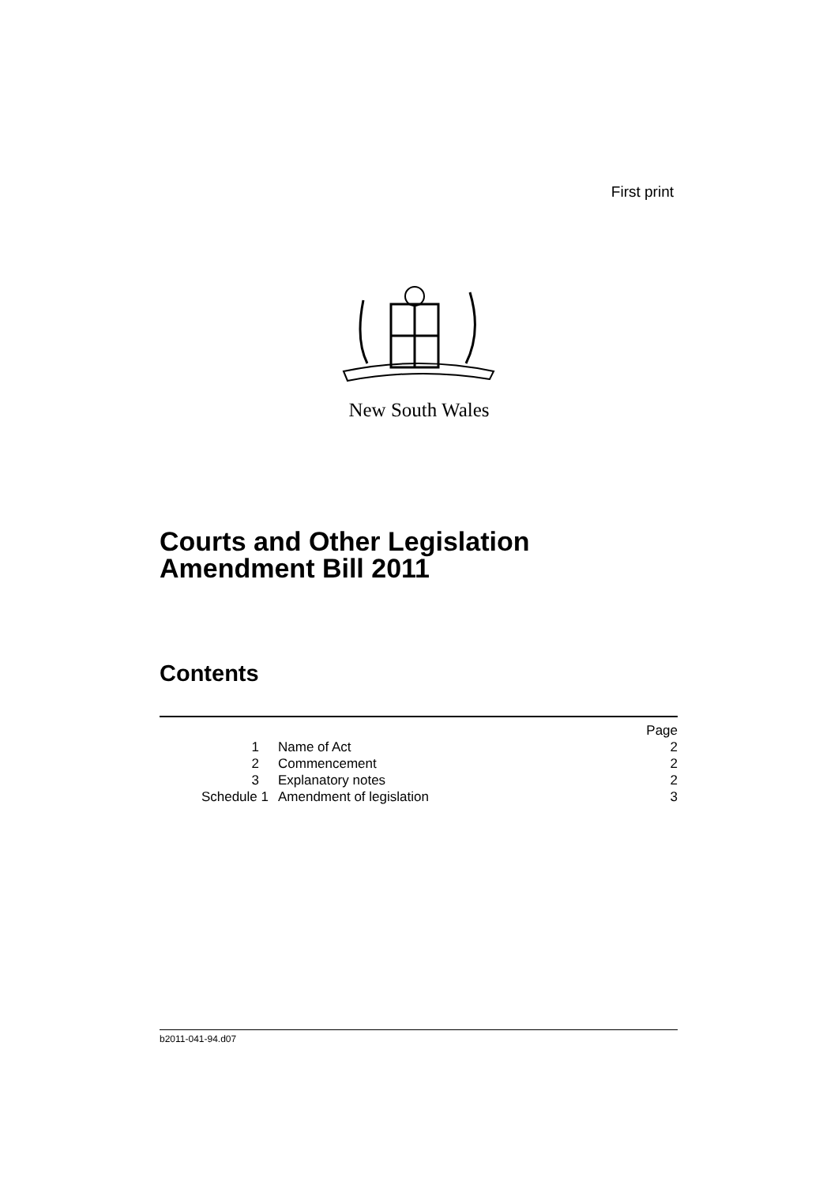First print
New South Wales
Courts and Other Legislation
Amendment Bill 2011
Contents
| | | Page |
| 1 | Name of Act | 2 |
| 2 | Commencement | 2 |
| 3 | Explanatory notes | 2 |
| Schedule 1 | Amendment of legislation | 3 |
b2011-041-94.d07